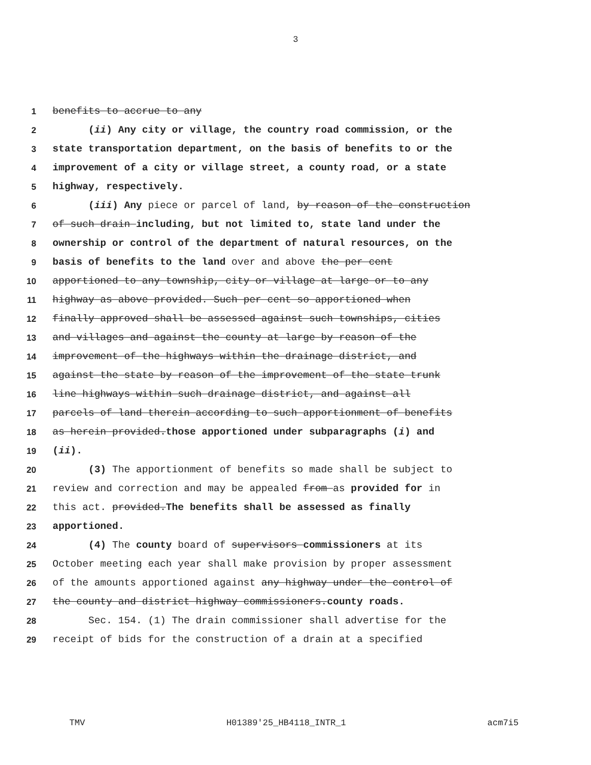3
1 benefits to accrue to any
2 (ii) Any city or village, the country road commission, or the
3 state transportation department, on the basis of benefits to or the
4 improvement of a city or village street, a county road, or a state
5 highway, respectively.
6 (iii) Any piece or parcel of land, by reason of the construction
7 of such drain including, but not limited to, state land under the
8 ownership or control of the department of natural resources, on the
9 basis of benefits to the land over and above the per cent
10 apportioned to any township, city or village at large or to any
11 highway as above provided. Such per cent so apportioned when
12 finally approved shall be assessed against such townships, cities
13 and villages and against the county at large by reason of the
14 improvement of the highways within the drainage district, and
15 against the state by reason of the improvement of the state trunk
16 line highways within such drainage district, and against all
17 parcels of land therein according to such apportionment of benefits
18 as herein provided.those apportioned under subparagraphs (i) and
19 (ii).
20 (3) The apportionment of benefits so made shall be subject to
21 review and correction and may be appealed from as provided for in
22 this act. provided.The benefits shall be assessed as finally
23 apportioned.
24 (4) The county board of supervisors commissioners at its
25 October meeting each year shall make provision by proper assessment
26 of the amounts apportioned against any highway under the control of
27 the county and district highway commissioners.county roads.
28 Sec. 154. (1) The drain commissioner shall advertise for the
29 receipt of bids for the construction of a drain at a specified
TMV H01389'25_HB4118_INTR_1 acm7i5